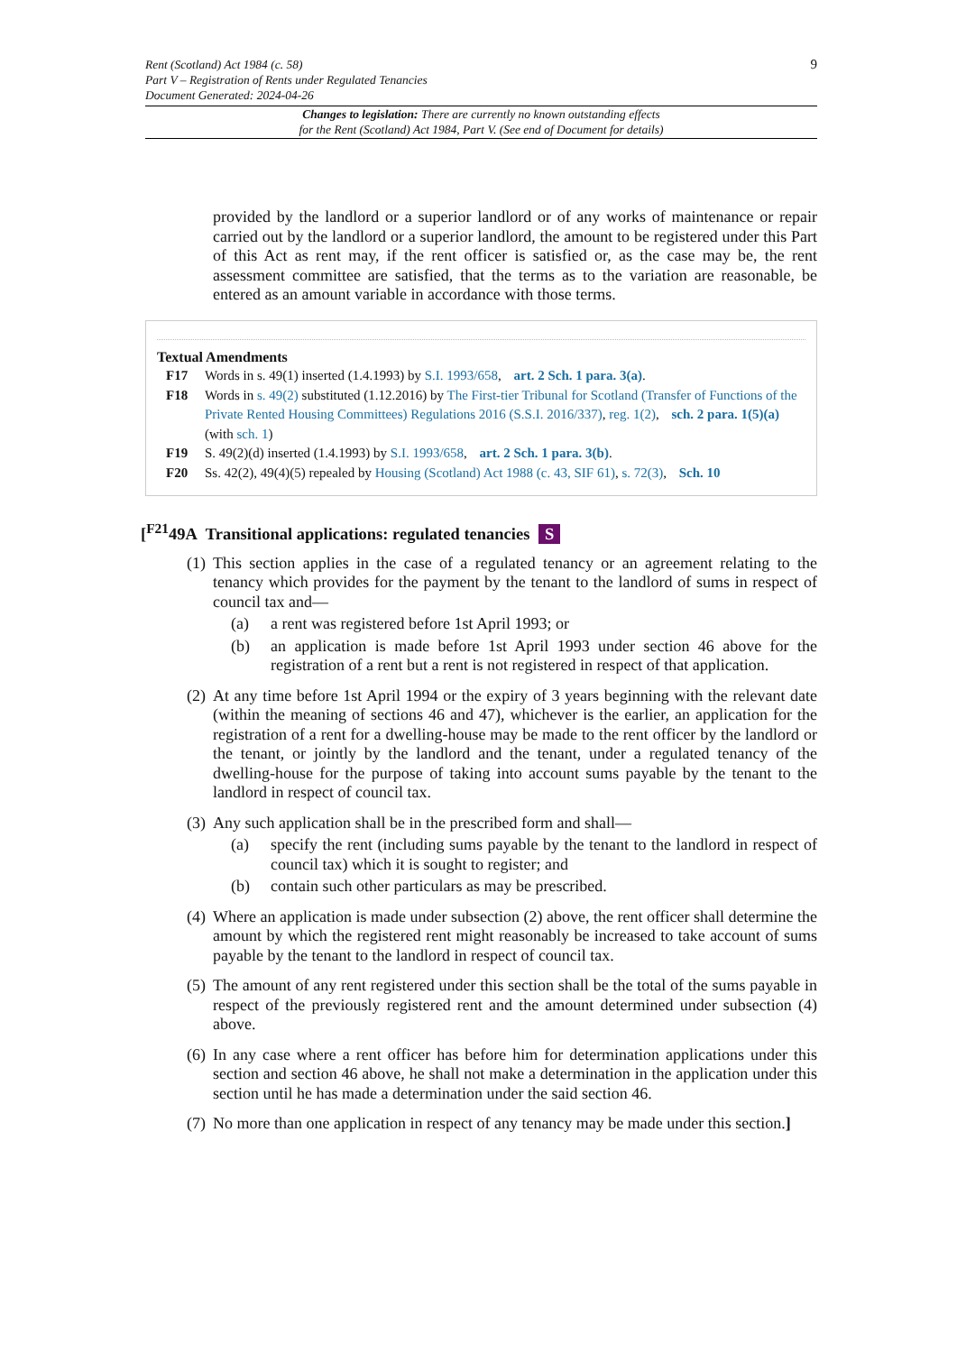9 Rent (Scotland) Act 1984 (c. 58)
Part V – Registration of Rents under Regulated Tenancies
Document Generated: 2024-04-26
Changes to legislation: There are currently no known outstanding effects
for the Rent (Scotland) Act 1984, Part V. (See end of Document for details)
provided by the landlord or a superior landlord or of any works of maintenance or repair carried out by the landlord or a superior landlord, the amount to be registered under this Part of this Act as rent may, if the rent officer is satisfied or, as the case may be, the rent assessment committee are satisfied, that the terms as to the variation are reasonable, be entered as an amount variable in accordance with those terms.
Textual Amendments
F17 Words in s. 49(1) inserted (1.4.1993) by S.I. 1993/658, art. 2 Sch. 1 para. 3(a).
F18 Words in s. 49(2) substituted (1.12.2016) by The First-tier Tribunal for Scotland (Transfer of Functions of the Private Rented Housing Committees) Regulations 2016 (S.S.I. 2016/337), reg. 1(2), sch. 2 para. 1(5)(a) (with sch. 1)
F19 S. 49(2)(d) inserted (1.4.1993) by S.I. 1993/658, art. 2 Sch. 1 para. 3(b).
F20 Ss. 42(2), 49(4)(5) repealed by Housing (Scotland) Act 1988 (c. 43, SIF 61), s. 72(3), Sch. 10
[<sup>F21</sup>49A Transitional applications: regulated tenancies S
(1)
This section applies in the case of a regulated tenancy or an agreement relating to the tenancy which provides for the payment by the tenant to the landlord of sums in respect of council tax and—
(a) a rent was registered before 1st April 1993; or
(b) an application is made before 1st April 1993 under section 46 above for the registration of a rent but a rent is not registered in respect of that application.
(2)
At any time before 1st April 1994 or the expiry of 3 years beginning with the relevant date (within the meaning of sections 46 and 47), whichever is the earlier, an application for the registration of a rent for a dwelling-house may be made to the rent officer by the landlord or the tenant, or jointly by the landlord and the tenant, under a regulated tenancy of the dwelling-house for the purpose of taking into account sums payable by the tenant to the landlord in respect of council tax.
(3)
Any such application shall be in the prescribed form and shall—
(a) specify the rent (including sums payable by the tenant to the landlord in respect of council tax) which it is sought to register; and
(b) contain such other particulars as may be prescribed.
(4)
Where an application is made under subsection (2) above, the rent officer shall determine the amount by which the registered rent might reasonably be increased to take account of sums payable by the tenant to the landlord in respect of council tax.
(5)
The amount of any rent registered under this section shall be the total of the sums payable in respect of the previously registered rent and the amount determined under subsection (4) above.
(6)
In any case where a rent officer has before him for determination applications under this section and section 46 above, he shall not make a determination in the application under this section until he has made a determination under the said section 46.
(7)
No more than one application in respect of any tenancy may be made under this section.]